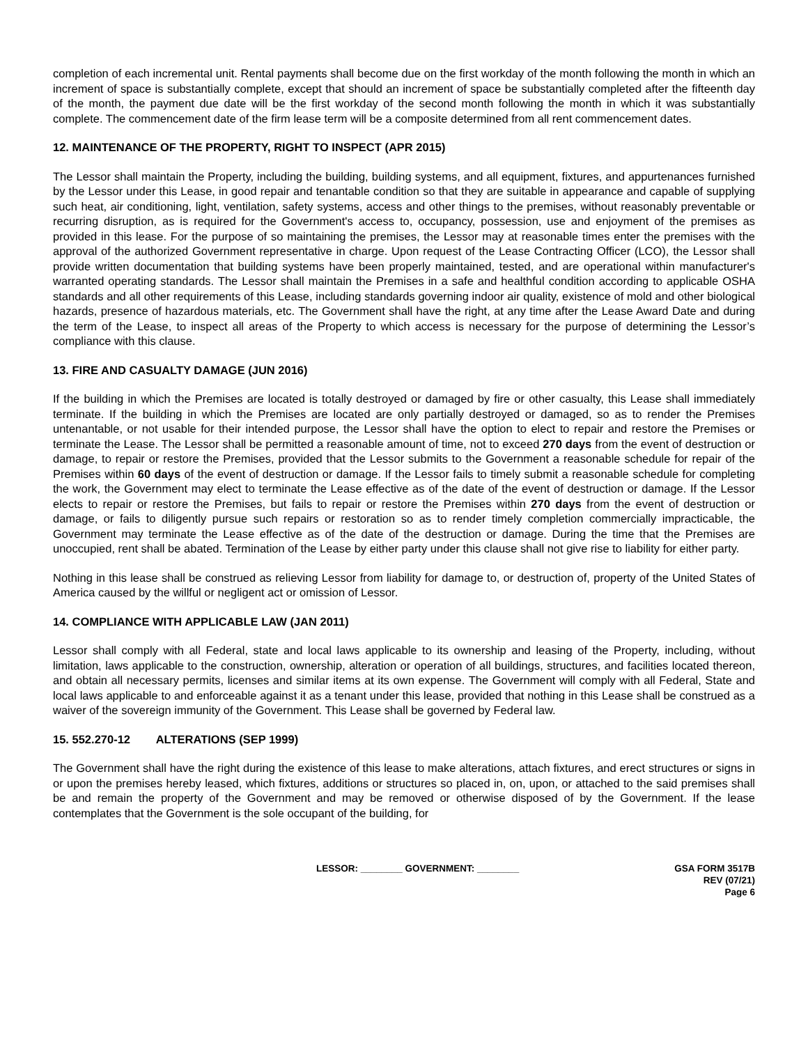completion of each incremental unit. Rental payments shall become due on the first workday of the month following the month in which an increment of space is substantially complete, except that should an increment of space be substantially completed after the fifteenth day of the month, the payment due date will be the first workday of the second month following the month in which it was substantially complete. The commencement date of the firm lease term will be a composite determined from all rent commencement dates.
12. MAINTENANCE OF THE PROPERTY, RIGHT TO INSPECT (APR 2015)
The Lessor shall maintain the Property, including the building, building systems, and all equipment, fixtures, and appurtenances furnished by the Lessor under this Lease, in good repair and tenantable condition so that they are suitable in appearance and capable of supplying such heat, air conditioning, light, ventilation, safety systems, access and other things to the premises, without reasonably preventable or recurring disruption, as is required for the Government's access to, occupancy, possession, use and enjoyment of the premises as provided in this lease. For the purpose of so maintaining the premises, the Lessor may at reasonable times enter the premises with the approval of the authorized Government representative in charge. Upon request of the Lease Contracting Officer (LCO), the Lessor shall provide written documentation that building systems have been properly maintained, tested, and are operational within manufacturer's warranted operating standards. The Lessor shall maintain the Premises in a safe and healthful condition according to applicable OSHA standards and all other requirements of this Lease, including standards governing indoor air quality, existence of mold and other biological hazards, presence of hazardous materials, etc. The Government shall have the right, at any time after the Lease Award Date and during the term of the Lease, to inspect all areas of the Property to which access is necessary for the purpose of determining the Lessor’s compliance with this clause.
13. FIRE AND CASUALTY DAMAGE (JUN 2016)
If the building in which the Premises are located is totally destroyed or damaged by fire or other casualty, this Lease shall immediately terminate. If the building in which the Premises are located are only partially destroyed or damaged, so as to render the Premises untenantable, or not usable for their intended purpose, the Lessor shall have the option to elect to repair and restore the Premises or terminate the Lease. The Lessor shall be permitted a reasonable amount of time, not to exceed 270 days from the event of destruction or damage, to repair or restore the Premises, provided that the Lessor submits to the Government a reasonable schedule for repair of the Premises within 60 days of the event of destruction or damage. If the Lessor fails to timely submit a reasonable schedule for completing the work, the Government may elect to terminate the Lease effective as of the date of the event of destruction or damage. If the Lessor elects to repair or restore the Premises, but fails to repair or restore the Premises within 270 days from the event of destruction or damage, or fails to diligently pursue such repairs or restoration so as to render timely completion commercially impracticable, the Government may terminate the Lease effective as of the date of the destruction or damage. During the time that the Premises are unoccupied, rent shall be abated. Termination of the Lease by either party under this clause shall not give rise to liability for either party.
Nothing in this lease shall be construed as relieving Lessor from liability for damage to, or destruction of, property of the United States of America caused by the willful or negligent act or omission of Lessor.
14. COMPLIANCE WITH APPLICABLE LAW (JAN 2011)
Lessor shall comply with all Federal, state and local laws applicable to its ownership and leasing of the Property, including, without limitation, laws applicable to the construction, ownership, alteration or operation of all buildings, structures, and facilities located thereon, and obtain all necessary permits, licenses and similar items at its own expense. The Government will comply with all Federal, State and local laws applicable to and enforceable against it as a tenant under this lease, provided that nothing in this Lease shall be construed as a waiver of the sovereign immunity of the Government. This Lease shall be governed by Federal law.
15. 552.270-12 ALTERATIONS (SEP 1999)
The Government shall have the right during the existence of this lease to make alterations, attach fixtures, and erect structures or signs in or upon the premises hereby leased, which fixtures, additions or structures so placed in, on, upon, or attached to the said premises shall be and remain the property of the Government and may be removed or otherwise disposed of by the Government. If the lease contemplates that the Government is the sole occupant of the building, for
LESSOR: ________ GOVERNMENT: ________
GSA FORM 3517B
REV (07/21)
Page 6